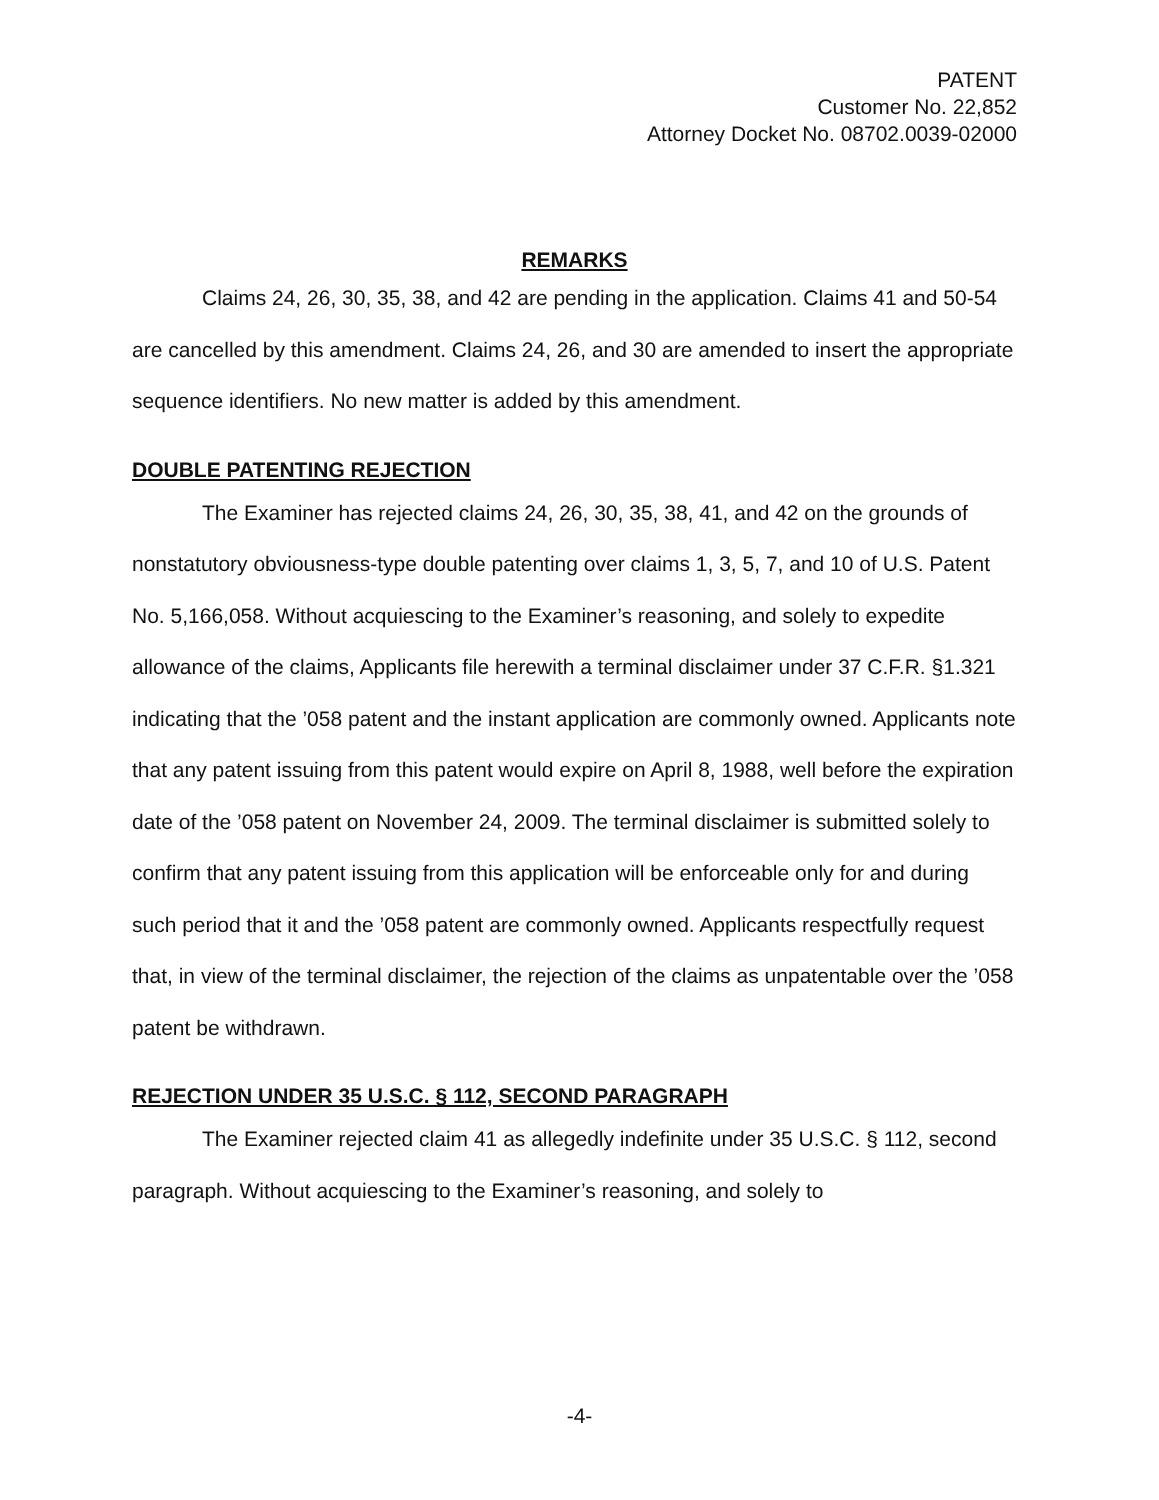PATENT
Customer No. 22,852
Attorney Docket No. 08702.0039-02000
REMARKS
Claims 24, 26, 30, 35, 38, and 42 are pending in the application. Claims 41 and 50-54 are cancelled by this amendment. Claims 24, 26, and 30 are amended to insert the appropriate sequence identifiers. No new matter is added by this amendment.
DOUBLE PATENTING REJECTION
The Examiner has rejected claims 24, 26, 30, 35, 38, 41, and 42 on the grounds of nonstatutory obviousness-type double patenting over claims 1, 3, 5, 7, and 10 of U.S. Patent No. 5,166,058. Without acquiescing to the Examiner’s reasoning, and solely to expedite allowance of the claims, Applicants file herewith a terminal disclaimer under 37 C.F.R. §1.321 indicating that the ’058 patent and the instant application are commonly owned. Applicants note that any patent issuing from this patent would expire on April 8, 1988, well before the expiration date of the ’058 patent on November 24, 2009. The terminal disclaimer is submitted solely to confirm that any patent issuing from this application will be enforceable only for and during such period that it and the ’058 patent are commonly owned. Applicants respectfully request that, in view of the terminal disclaimer, the rejection of the claims as unpatentable over the ’058 patent be withdrawn.
REJECTION UNDER 35 U.S.C. § 112, SECOND PARAGRAPH
The Examiner rejected claim 41 as allegedly indefinite under 35 U.S.C. § 112, second paragraph. Without acquiescing to the Examiner’s reasoning, and solely to
-4-